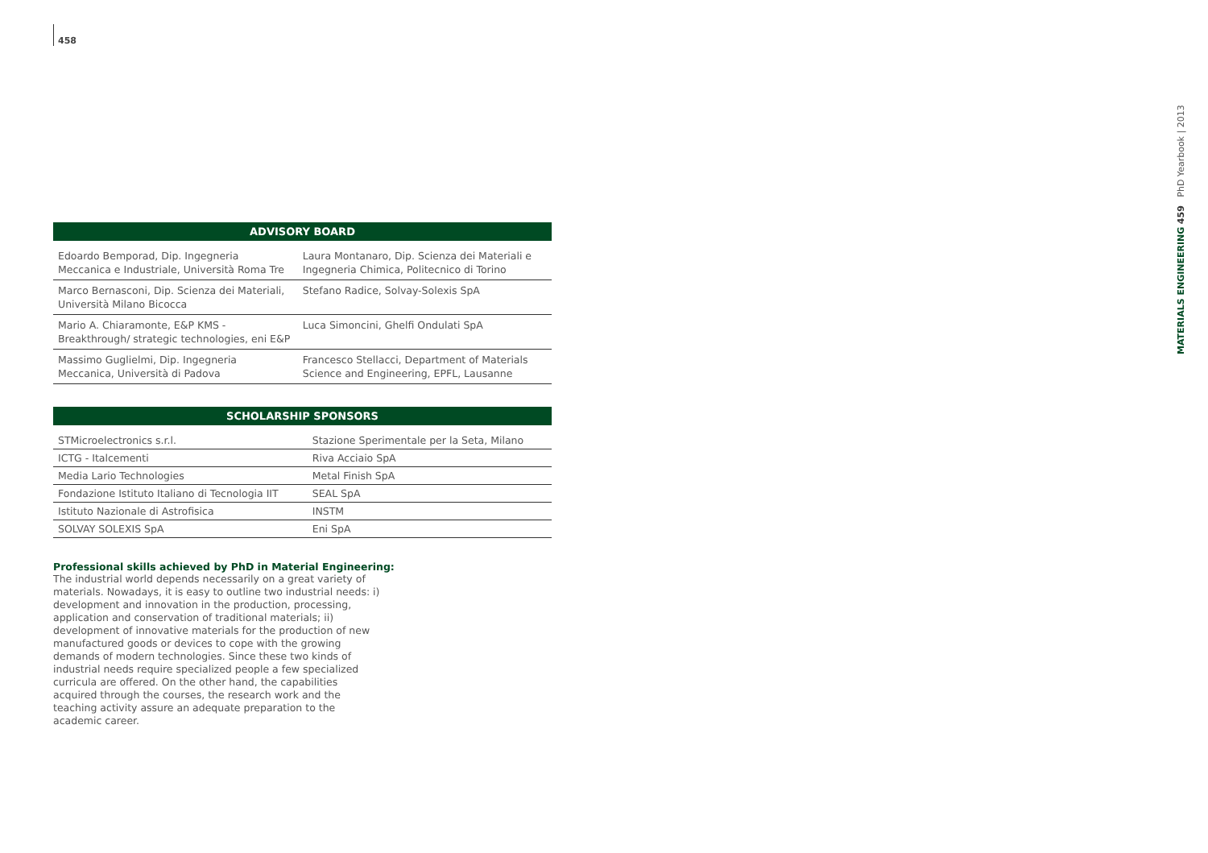458
| ADVISORY BOARD | |
| --- | --- |
| Edoardo Bemporad, Dip. Ingegneria Meccanica e Industriale, Università Roma Tre | Laura Montanaro, Dip. Scienza dei Materiali e Ingegneria Chimica, Politecnico di Torino |
| Marco Bernasconi, Dip. Scienza dei Materiali, Università Milano Bicocca | Stefano Radice, Solvay-Solexis SpA |
| Mario A. Chiaramonte, E&P KMS - Breakthrough/ strategic technologies, eni E&P | Luca Simoncini, Ghelfi Ondulati SpA |
| Massimo Guglielmi, Dip. Ingegneria Meccanica, Università di Padova | Francesco Stellacci, Department of Materials Science and Engineering, EPFL, Lausanne |
| SCHOLARSHIP SPONSORS | |
| --- | --- |
| STMicroelectronics s.r.l. | Stazione Sperimentale per la Seta, Milano |
| ICTG - Italcementi | Riva Acciaio SpA |
| Media Lario Technologies | Metal Finish SpA |
| Fondazione Istituto Italiano di Tecnologia IIT | SEAL SpA |
| Istituto Nazionale di Astrofisica | INSTM |
| SOLVAY SOLEXIS SpA | Eni SpA |
Professional skills achieved by PhD in Material Engineering:
The industrial world depends necessarily on a great variety of materials. Nowadays, it is easy to outline two industrial needs: i) development and innovation in the production, processing, application and conservation of traditional materials; ii) development of innovative materials for the production of new manufactured goods or devices to cope with the growing demands of modern technologies. Since these two kinds of industrial needs require specialized people a few specialized curricula are offered. On the other hand, the capabilities acquired through the courses, the research work and the teaching activity assure an adequate preparation to the academic career.
MATERIALS ENGINEERING 459 PhD Yearbook | 2013